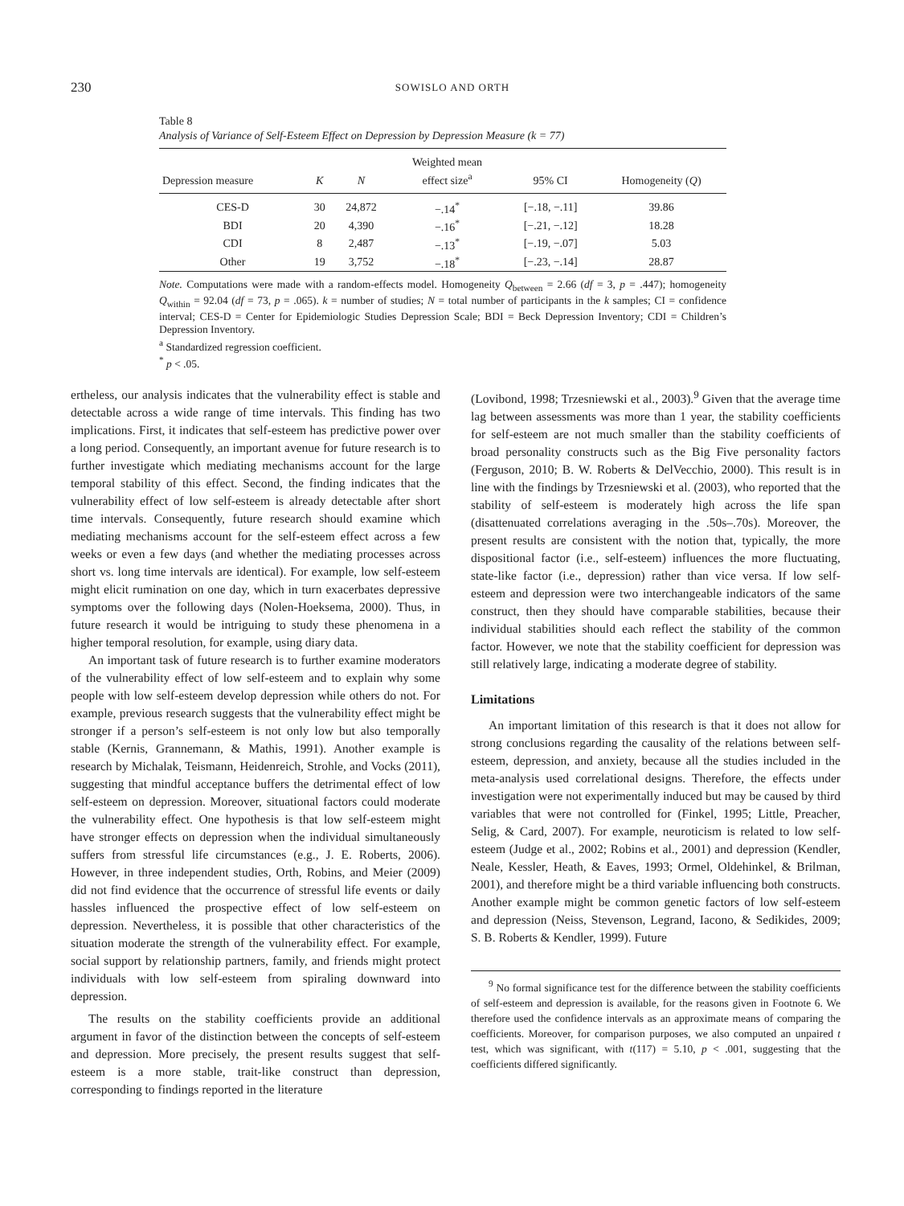230
SOWISLO AND ORTH
Table 8
Analysis of Variance of Self-Esteem Effect on Depression by Depression Measure (k = 77)
| Depression measure | K | N | Weighted mean effect size<sup>a</sup> | 95% CI | Homogeneity ( Q ) |
| --- | --- | --- | --- | --- | --- |
| CES-D | 30 | 24,872 | −.14<sup>*</sup> | [−.18, −.11] | 39.86 |
| BDI | 20 | 4,390 | −.16<sup>*</sup> | [−.21, −.12] | 18.28 |
| CDI | 8 | 2,487 | −.13<sup>*</sup> | [−.19, −.07] | 5.03 |
| Other | 19 | 3,752 | −.18<sup>*</sup> | [−.23, −.14] | 28.87 |
Note. Computations were made with a random-effects model. Homogeneity Q<sub>between</sub> = 2.66 (df = 3, p = .447); homogeneity Q<sub>within</sub> = 92.04 (df = 73, p = .065). k = number of studies; N = total number of participants in the k samples; CI = confidence interval; CES-D = Center for Epidemiologic Studies Depression Scale; BDI = Beck Depression Inventory; CDI = Children’s Depression Inventory.
<sup>a</sup> Standardized regression coefficient.
<sup>*</sup> p < .05.
ertheless, our analysis indicates that the vulnerability effect is stable and detectable across a wide range of time intervals. This finding has two implications. First, it indicates that self-esteem has predictive power over a long period. Consequently, an important avenue for future research is to further investigate which mediating mechanisms account for the large temporal stability of this effect. Second, the finding indicates that the vulnerability effect of low self-esteem is already detectable after short time intervals. Consequently, future research should examine which mediating mechanisms account for the self-esteem effect across a few weeks or even a few days (and whether the mediating processes across short vs. long time intervals are identical). For example, low self-esteem might elicit rumination on one day, which in turn exacerbates depressive symptoms over the following days (Nolen-Hoeksema, 2000). Thus, in future research it would be intriguing to study these phenomena in a higher temporal resolution, for example, using diary data.
An important task of future research is to further examine moderators of the vulnerability effect of low self-esteem and to explain why some people with low self-esteem develop depression while others do not. For example, previous research suggests that the vulnerability effect might be stronger if a person’s self-esteem is not only low but also temporally stable (Kernis, Grannemann, & Mathis, 1991). Another example is research by Michalak, Teismann, Heidenreich, Strohle, and Vocks (2011), suggesting that mindful acceptance buffers the detrimental effect of low self-esteem on depression. Moreover, situational factors could moderate the vulnerability effect. One hypothesis is that low self-esteem might have stronger effects on depression when the individual simultaneously suffers from stressful life circumstances (e.g., J. E. Roberts, 2006). However, in three independent studies, Orth, Robins, and Meier (2009) did not find evidence that the occurrence of stressful life events or daily hassles influenced the prospective effect of low self-esteem on depression. Nevertheless, it is possible that other characteristics of the situation moderate the strength of the vulnerability effect. For example, social support by relationship partners, family, and friends might protect individuals with low self-esteem from spiraling downward into depression.
The results on the stability coefficients provide an additional argument in favor of the distinction between the concepts of self-esteem and depression. More precisely, the present results suggest that self-esteem is a more stable, trait-like construct than depression, corresponding to findings reported in the literature
(Lovibond, 1998; Trzesniewski et al., 2003).<sup>9</sup> Given that the average time lag between assessments was more than 1 year, the stability coefficients for self-esteem are not much smaller than the stability coefficients of broad personality constructs such as the Big Five personality factors (Ferguson, 2010; B. W. Roberts & DelVecchio, 2000). This result is in line with the findings by Trzesniewski et al. (2003), who reported that the stability of self-esteem is moderately high across the life span (disattenuated correlations averaging in the .50s–.70s). Moreover, the present results are consistent with the notion that, typically, the more dispositional factor (i.e., self-esteem) influences the more fluctuating, state-like factor (i.e., depression) rather than vice versa. If low self-esteem and depression were two interchangeable indicators of the same construct, then they should have comparable stabilities, because their individual stabilities should each reflect the stability of the common factor. However, we note that the stability coefficient for depression was still relatively large, indicating a moderate degree of stability.
Limitations
An important limitation of this research is that it does not allow for strong conclusions regarding the causality of the relations between self-esteem, depression, and anxiety, because all the studies included in the meta-analysis used correlational designs. Therefore, the effects under investigation were not experimentally induced but may be caused by third variables that were not controlled for (Finkel, 1995; Little, Preacher, Selig, & Card, 2007). For example, neuroticism is related to low self-esteem (Judge et al., 2002; Robins et al., 2001) and depression (Kendler, Neale, Kessler, Heath, & Eaves, 1993; Ormel, Oldehinkel, & Brilman, 2001), and therefore might be a third variable influencing both constructs. Another example might be common genetic factors of low self-esteem and depression (Neiss, Stevenson, Legrand, Iacono, & Sedikides, 2009; S. B. Roberts & Kendler, 1999). Future
<sup>9</sup> No formal significance test for the difference between the stability coefficients of self-esteem and depression is available, for the reasons given in Footnote 6. We therefore used the confidence intervals as an approximate means of comparing the coefficients. Moreover, for comparison purposes, we also computed an unpaired t test, which was significant, with t(117) = 5.10, p < .001, suggesting that the coefficients differed significantly.